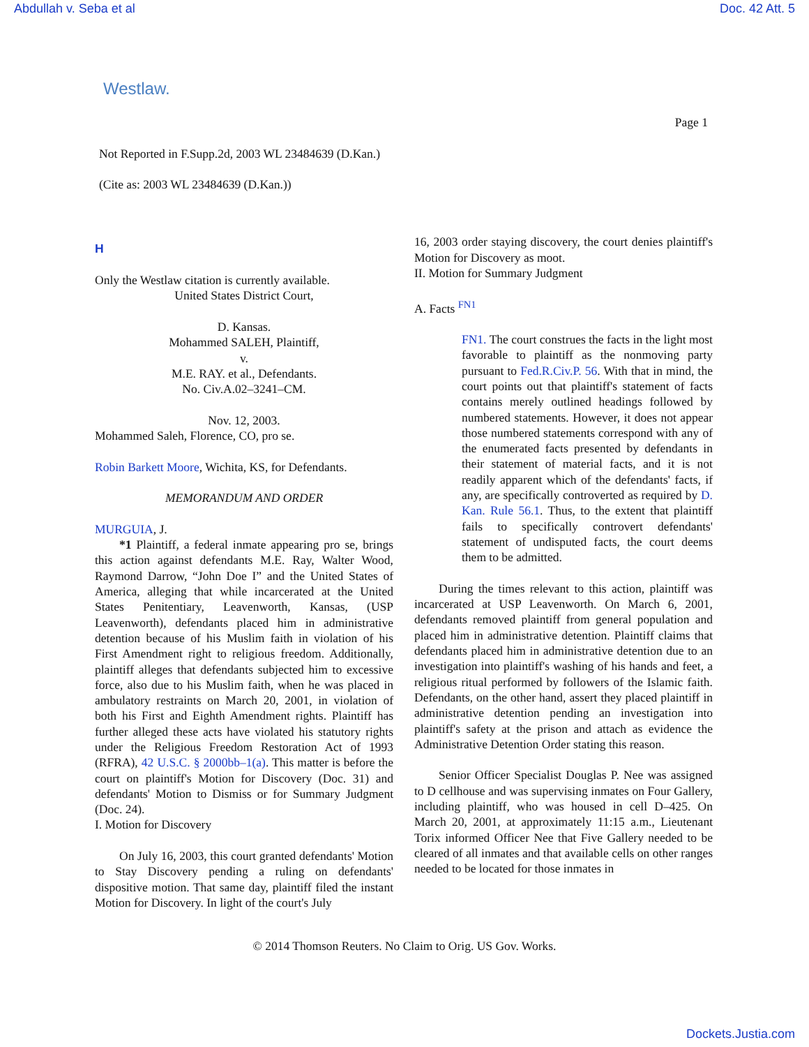Abdullah v. Seba et al Doc. 42 Att. 5
Westlaw.
Page 1
Not Reported in F.Supp.2d, 2003 WL 23484639 (D.Kan.)
(Cite as: 2003 WL 23484639 (D.Kan.))
H
Only the Westlaw citation is currently available.
United States District Court,
D. Kansas.
Mohammed SALEH, Plaintiff,
v.
M.E. RAY. et al., Defendants.
No. Civ.A.02–3241–CM.
Nov. 12, 2003.
Mohammed Saleh, Florence, CO, pro se.
Robin Barkett Moore, Wichita, KS, for Defendants.
MEMORANDUM AND ORDER
MURGUIA, J.
*1 Plaintiff, a federal inmate appearing pro se, brings this action against defendants M.E. Ray, Walter Wood, Raymond Darrow, “John Doe I” and the United States of America, alleging that while incarcerated at the United States Penitentiary, Leavenworth, Kansas, (USP Leavenworth), defendants placed him in administrative detention because of his Muslim faith in violation of his First Amendment right to religious freedom. Additionally, plaintiff alleges that defendants subjected him to excessive force, also due to his Muslim faith, when he was placed in ambulatory restraints on March 20, 2001, in violation of both his First and Eighth Amendment rights. Plaintiff has further alleged these acts have violated his statutory rights under the Religious Freedom Restoration Act of 1993 (RFRA), 42 U.S.C. § 2000bb–1(a). This matter is before the court on plaintiff's Motion for Discovery (Doc. 31) and defendants' Motion to Dismiss or for Summary Judgment (Doc. 24).
I. Motion for Discovery
On July 16, 2003, this court granted defendants' Motion to Stay Discovery pending a ruling on defendants' dispositive motion. That same day, plaintiff filed the instant Motion for Discovery. In light of the court's July
16, 2003 order staying discovery, the court denies plaintiff's Motion for Discovery as moot.
II. Motion for Summary Judgment
A. Facts <sup>FN1</sup>
FN1. The court construes the facts in the light most favorable to plaintiff as the nonmoving party pursuant to Fed.R.Civ.P. 56. With that in mind, the court points out that plaintiff's statement of facts contains merely outlined headings followed by numbered statements. However, it does not appear those numbered statements correspond with any of the enumerated facts presented by defendants in their statement of material facts, and it is not readily apparent which of the defendants' facts, if any, are specifically controverted as required by D. Kan. Rule 56.1. Thus, to the extent that plaintiff fails to specifically controvert defendants' statement of undisputed facts, the court deems them to be admitted.
During the times relevant to this action, plaintiff was incarcerated at USP Leavenworth. On March 6, 2001, defendants removed plaintiff from general population and placed him in administrative detention. Plaintiff claims that defendants placed him in administrative detention due to an investigation into plaintiff's washing of his hands and feet, a religious ritual performed by followers of the Islamic faith. Defendants, on the other hand, assert they placed plaintiff in administrative detention pending an investigation into plaintiff's safety at the prison and attach as evidence the Administrative Detention Order stating this reason.
Senior Officer Specialist Douglas P. Nee was assigned to D cellhouse and was supervising inmates on Four Gallery, including plaintiff, who was housed in cell D–425. On March 20, 2001, at approximately 11:15 a.m., Lieutenant Torix informed Officer Nee that Five Gallery needed to be cleared of all inmates and that available cells on other ranges needed to be located for those inmates in
© 2014 Thomson Reuters. No Claim to Orig. US Gov. Works.
Dockets.Justia.com